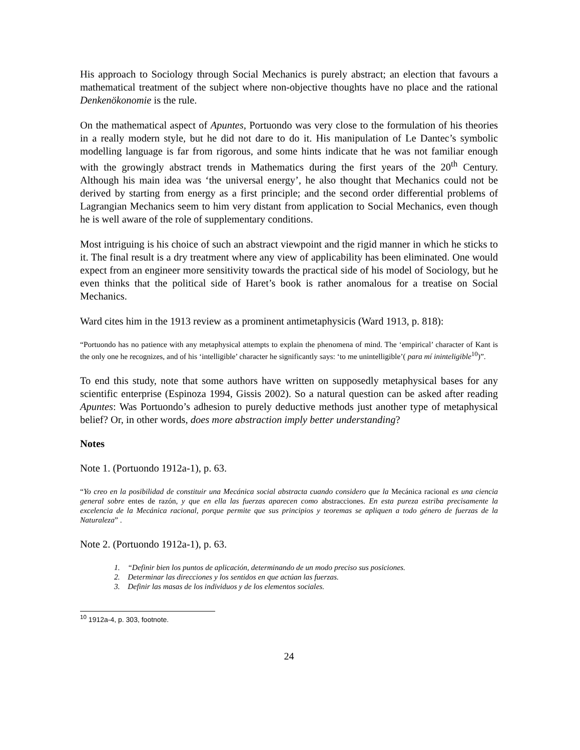His approach to Sociology through Social Mechanics is purely abstract; an election that favours a mathematical treatment of the subject where non-objective thoughts have no place and the rational Denkenökonomie is the rule.
On the mathematical aspect of Apuntes, Portuondo was very close to the formulation of his theories in a really modern style, but he did not dare to do it. His manipulation of Le Dantec’s symbolic modelling language is far from rigorous, and some hints indicate that he was not familiar enough with the growingly abstract trends in Mathematics during the first years of the 20<sup>th</sup> Century. Although his main idea was ‘the universal energy’, he also thought that Mechanics could not be derived by starting from energy as a first principle; and the second order differential problems of Lagrangian Mechanics seem to him very distant from application to Social Mechanics, even though he is well aware of the role of supplementary conditions.
Most intriguing is his choice of such an abstract viewpoint and the rigid manner in which he sticks to it. The final result is a dry treatment where any view of applicability has been eliminated. One would expect from an engineer more sensitivity towards the practical side of his model of Sociology, but he even thinks that the political side of Haret’s book is rather anomalous for a treatise on Social Mechanics.
Ward cites him in the 1913 review as a prominent antimetaphysicis (Ward 1913, p. 818):
“Portuondo has no patience with any metaphysical attempts to explain the phenomena of mind. The ‘empirical’ character of Kant is the only one he recognizes, and of his ‘intelligible’ character he significantly says: ‘to me unintelligible’( para mí ininteligible<sup>10</sup>)”.
To end this study, note that some authors have written on supposedly metaphysical bases for any scientific enterprise (Espinoza 1994, Gissis 2002). So a natural question can be asked after reading Apuntes: Was Portuondo’s adhesion to purely deductive methods just another type of metaphysical belief? Or, in other words, does more abstraction imply better understanding?
Notes
Note 1. (Portuondo 1912a-1), p. 63.
“Yo creo en la posibilidad de constituir una Mecánica social abstracta cuando considero que la Mecánica racional es una ciencia general sobre entes de razón, y que en ella las fuerzas aparecen como abstracciones. En esta pureza estriba precisamente la excelencia de la Mecánica racional, porque permite que sus principios y teoremas se apliquen a todo género de fuerzas de la Naturaleza” .
Note 2. (Portuondo 1912a-1), p. 63.
1. “Definir bien los puntos de aplicación, determinando de un modo preciso sus posiciones.
2. Determinar las direcciones y los sentidos en que actúan las fuerzas.
3. Definir las masas de los individuos y de los elementos sociales.
<sup>10</sup> 1912a-4, p. 303, footnote.
24